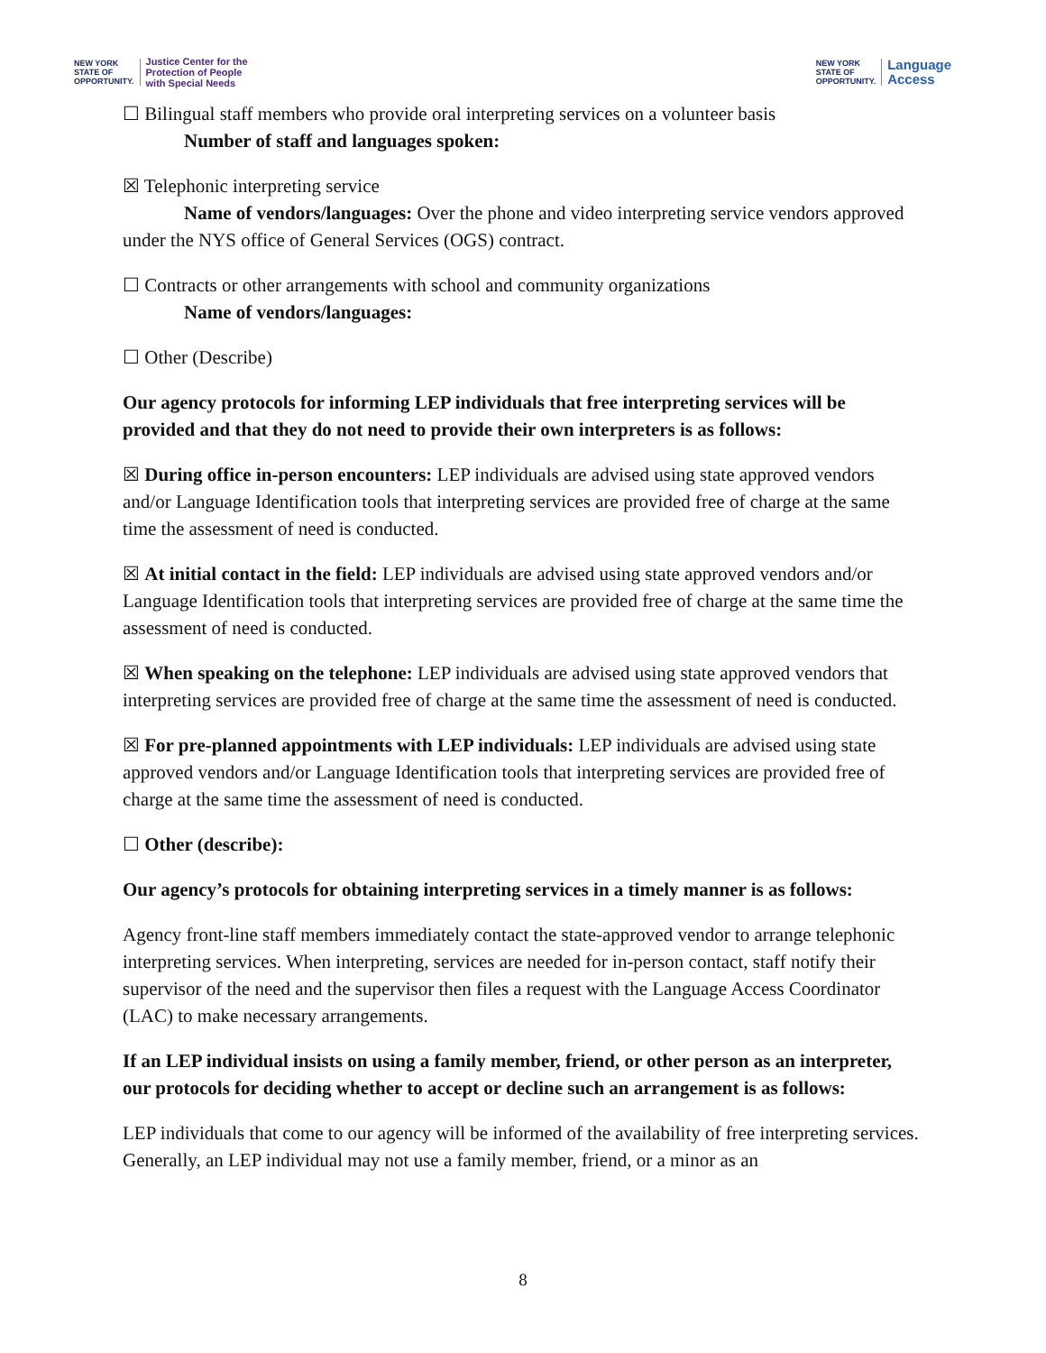NEW YORK
STATE OF
OPPORTUNITY. Justice Center for the
Protection of People
with Special Needs
NEW YORK
STATE OF
OPPORTUNITY. Language
Access
☐ Bilingual staff members who provide oral interpreting services on a volunteer basis
Number of staff and languages spoken:
☒ Telephonic interpreting service
Name of vendors/languages: Over the phone and video interpreting service vendors approved under the NYS office of General Services (OGS) contract.
☐ Contracts or other arrangements with school and community organizations
Name of vendors/languages:
☐ Other (Describe)
Our agency protocols for informing LEP individuals that free interpreting services will be provided and that they do not need to provide their own interpreters is as follows:
☒ During office in-person encounters: LEP individuals are advised using state approved vendors and/or Language Identification tools that interpreting services are provided free of charge at the same time the assessment of need is conducted.
☒ At initial contact in the field: LEP individuals are advised using state approved vendors and/or Language Identification tools that interpreting services are provided free of charge at the same time the assessment of need is conducted.
☒ When speaking on the telephone: LEP individuals are advised using state approved vendors that interpreting services are provided free of charge at the same time the assessment of need is conducted.
☒ For pre-planned appointments with LEP individuals: LEP individuals are advised using state approved vendors and/or Language Identification tools that interpreting services are provided free of charge at the same time the assessment of need is conducted.
☐ Other (describe):
Our agency’s protocols for obtaining interpreting services in a timely manner is as follows:
Agency front-line staff members immediately contact the state-approved vendor to arrange telephonic interpreting services. When interpreting, services are needed for in-person contact, staff notify their supervisor of the need and the supervisor then files a request with the Language Access Coordinator (LAC) to make necessary arrangements.
If an LEP individual insists on using a family member, friend, or other person as an interpreter, our protocols for deciding whether to accept or decline such an arrangement is as follows:
LEP individuals that come to our agency will be informed of the availability of free interpreting services. Generally, an LEP individual may not use a family member, friend, or a minor as an
8